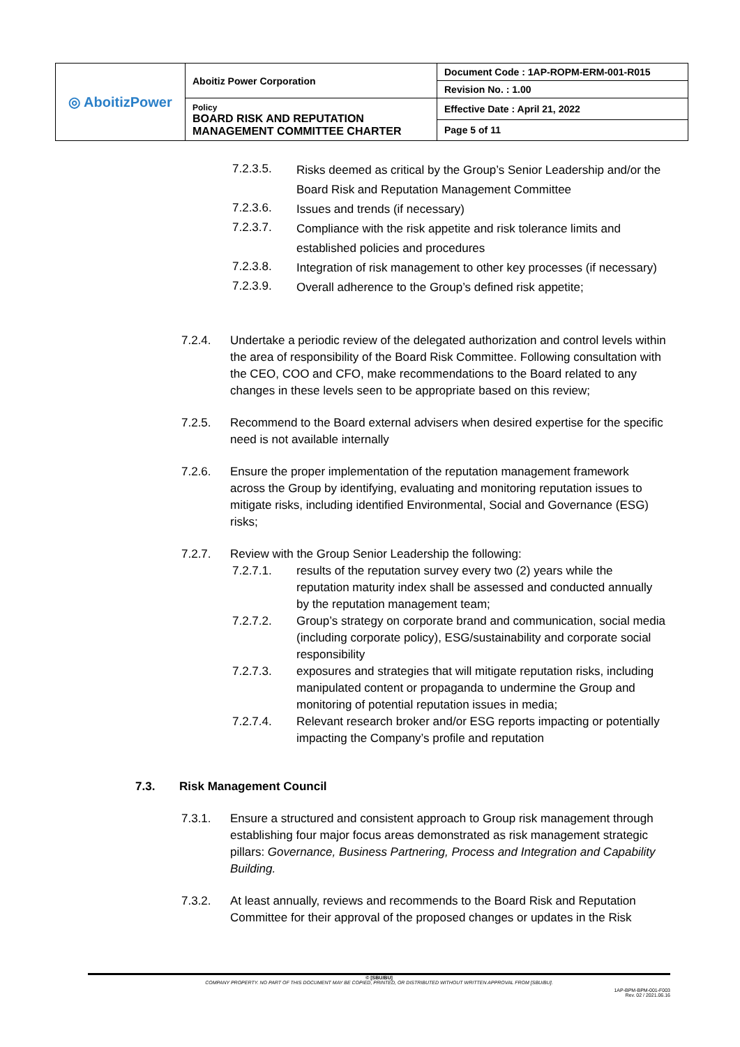| ◎ AboitizPower | Aboitiz Power Corporation | Document Code : 1AP-ROPM-ERM-001-R015 |
| | | Revision No. : 1.00 |
| | Policy BOARD RISK AND REPUTATION MANAGEMENT COMMITTEE CHARTER | Effective Date : April 21, 2022 |
| | | Page 5 of 11 |
7.2.3.5. Risks deemed as critical by the Group’s Senior Leadership and/or the Board Risk and Reputation Management Committee
7.2.3.6. Issues and trends (if necessary)
7.2.3.7. Compliance with the risk appetite and risk tolerance limits and established policies and procedures
7.2.3.8. Integration of risk management to other key processes (if necessary)
7.2.3.9. Overall adherence to the Group’s defined risk appetite;
7.2.4. Undertake a periodic review of the delegated authorization and control levels within the area of responsibility of the Board Risk Committee. Following consultation with the CEO, COO and CFO, make recommendations to the Board related to any changes in these levels seen to be appropriate based on this review;
7.2.5. Recommend to the Board external advisers when desired expertise for the specific need is not available internally
7.2.6. Ensure the proper implementation of the reputation management framework across the Group by identifying, evaluating and monitoring reputation issues to mitigate risks, including identified Environmental, Social and Governance (ESG) risks;
7.2.7. Review with the Group Senior Leadership the following:
7.2.7.1. results of the reputation survey every two (2) years while the reputation maturity index shall be assessed and conducted annually by the reputation management team;
7.2.7.2. Group’s strategy on corporate brand and communication, social media (including corporate policy), ESG/sustainability and corporate social responsibility
7.2.7.3. exposures and strategies that will mitigate reputation risks, including manipulated content or propaganda to undermine the Group and monitoring of potential reputation issues in media;
7.2.7.4. Relevant research broker and/or ESG reports impacting or potentially impacting the Company’s profile and reputation
7.3. Risk Management Council
7.3.1. Ensure a structured and consistent approach to Group risk management through establishing four major focus areas demonstrated as risk management strategic pillars: Governance, Business Partnering, Process and Integration and Capability Building.
7.3.2. At least annually, reviews and recommends to the Board Risk and Reputation Committee for their approval of the proposed changes or updates in the Risk
© [SBU/BU]
COMPANY PROPERTY. NO PART OF THIS DOCUMENT MAY BE COPIED, PRINTED, OR DISTRIBUTED WITHOUT WRITTEN APPROVAL FROM [SBU/BU].
1AP-BPM-BPM-001-F003
Rev. 02 / 2021.06.16